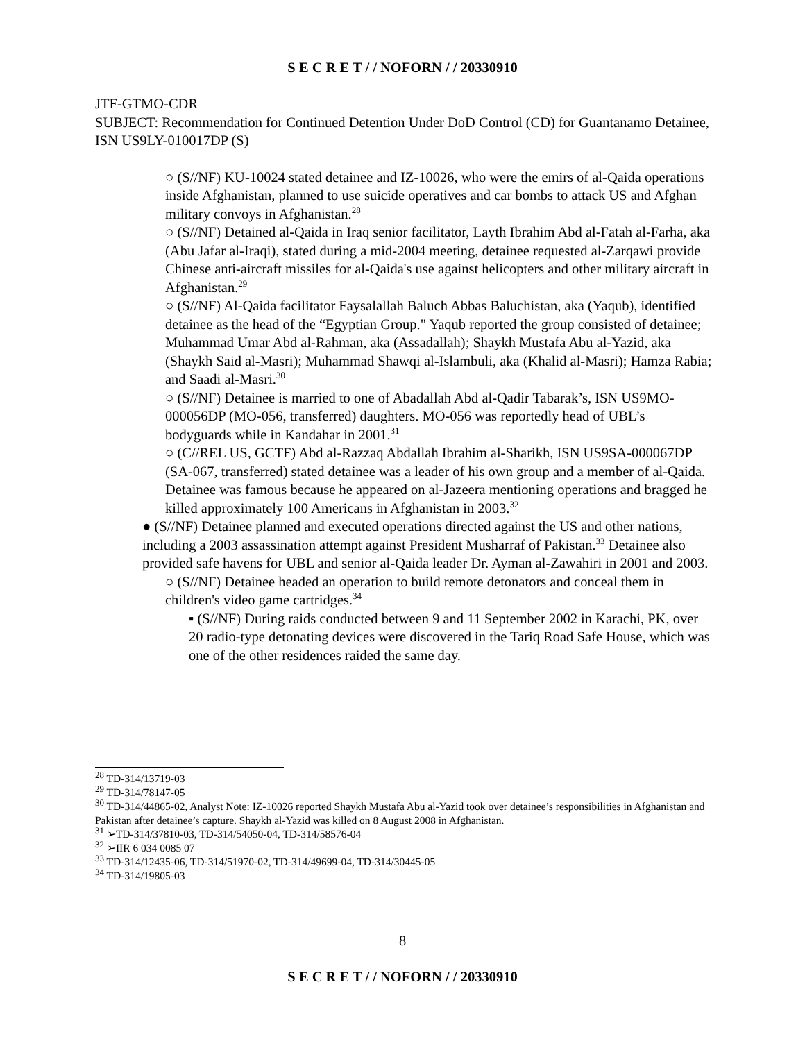S E C R E T / / NOFORN / / 20330910
JTF-GTMO-CDR
SUBJECT: Recommendation for Continued Detention Under DoD Control (CD) for Guantanamo Detainee, ISN US9LY-010017DP (S)
○ (S//NF) KU-10024 stated detainee and IZ-10026, who were the emirs of al-Qaida operations inside Afghanistan, planned to use suicide operatives and car bombs to attack US and Afghan military convoys in Afghanistan.<sup>28</sup>
○ (S//NF) Detained al-Qaida in Iraq senior facilitator, Layth Ibrahim Abd al-Fatah al-Farha, aka (Abu Jafar al-Iraqi), stated during a mid-2004 meeting, detainee requested al-Zarqawi provide Chinese anti-aircraft missiles for al-Qaida's use against helicopters and other military aircraft in Afghanistan.<sup>29</sup>
○ (S//NF) Al-Qaida facilitator Faysalallah Baluch Abbas Baluchistan, aka (Yaqub), identified detainee as the head of the “Egyptian Group." Yaqub reported the group consisted of detainee; Muhammad Umar Abd al-Rahman, aka (Assadallah); Shaykh Mustafa Abu al-Yazid, aka (Shaykh Said al-Masri); Muhammad Shawqi al-Islambuli, aka (Khalid al-Masri); Hamza Rabia; and Saadi al-Masri.<sup>30</sup>
○ (S//NF) Detainee is married to one of Abadallah Abd al-Qadir Tabarak’s, ISN US9MO-000056DP (MO-056, transferred) daughters. MO-056 was reportedly head of UBL’s bodyguards while in Kandahar in 2001.<sup>31</sup>
○ (C//REL US, GCTF) Abd al-Razzaq Abdallah Ibrahim al-Sharikh, ISN US9SA-000067DP (SA-067, transferred) stated detainee was a leader of his own group and a member of al-Qaida. Detainee was famous because he appeared on al-Jazeera mentioning operations and bragged he killed approximately 100 Americans in Afghanistan in 2003.<sup>32</sup>
● (S//NF) Detainee planned and executed operations directed against the US and other nations, including a 2003 assassination attempt against President Musharraf of Pakistan.<sup>33</sup> Detainee also provided safe havens for UBL and senior al-Qaida leader Dr. Ayman al-Zawahiri in 2001 and 2003.
○ (S//NF) Detainee headed an operation to build remote detonators and conceal them in children's video game cartridges.<sup>34</sup>
▪ (S//NF) During raids conducted between 9 and 11 September 2002 in Karachi, PK, over 20 radio-type detonating devices were discovered in the Tariq Road Safe House, which was one of the other residences raided the same day.
<sup>28</sup> TD-314/13719-03
<sup>29</sup> TD-314/78147-05
<sup>30</sup> TD-314/44865-02, Analyst Note: IZ-10026 reported Shaykh Mustafa Abu al-Yazid took over detainee’s responsibilities in Afghanistan and Pakistan after detainee’s capture. Shaykh al-Yazid was killed on 8 August 2008 in Afghanistan.
<sup>31</sup> ➢TD-314/37810-03, TD-314/54050-04, TD-314/58576-04
<sup>32</sup> ➢IIR 6 034 0085 07
<sup>33</sup> TD-314/12435-06, TD-314/51970-02, TD-314/49699-04, TD-314/30445-05
<sup>34</sup> TD-314/19805-03
8
S E C R E T / / NOFORN / / 20330910